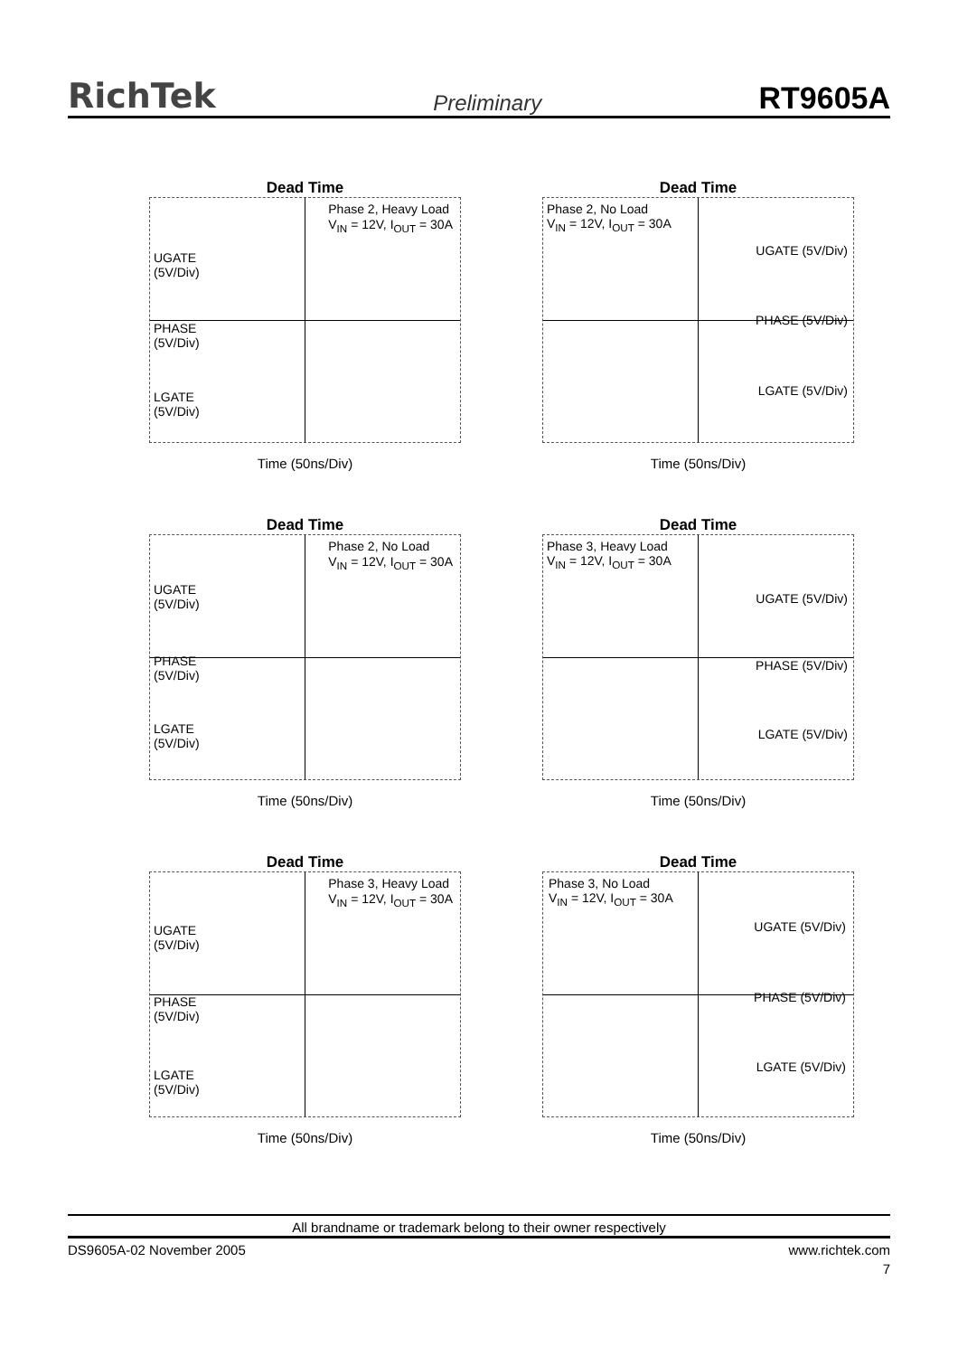RichTek Preliminary RT9605A
Dead Time
Phase 2, Heavy Load
V<sub>IN</sub> = 12V, I<sub>OUT</sub> = 30A
UGATE
(5V/Div)
PHASE
(5V/Div)
LGATE
(5V/Div)
Time (50ns/Div)
Dead Time
Phase 2, No Load
V<sub>IN</sub> = 12V, I<sub>OUT</sub> = 30A
UGATE (5V/Div)
PHASE (5V/Div)
LGATE (5V/Div)
Time (50ns/Div)
Dead Time
Phase 2, No Load
V<sub>IN</sub> = 12V, I<sub>OUT</sub> = 30A
UGATE
(5V/Div)
PHASE
(5V/Div)
LGATE
(5V/Div)
Time (50ns/Div)
Dead Time
Phase 3, Heavy Load
V<sub>IN</sub> = 12V, I<sub>OUT</sub> = 30A
UGATE (5V/Div)
PHASE (5V/Div)
LGATE (5V/Div)
Time (50ns/Div)
Dead Time
Phase 3, Heavy Load
V<sub>IN</sub> = 12V, I<sub>OUT</sub> = 30A
UGATE
(5V/Div)
PHASE
(5V/Div)
LGATE
(5V/Div)
Time (50ns/Div)
Dead Time
Phase 3, No Load
V<sub>IN</sub> = 12V, I<sub>OUT</sub> = 30A
UGATE (5V/Div)
PHASE (5V/Div)
LGATE (5V/Div)
Time (50ns/Div)
All brandname or trademark belong to their owner respectively
DS9605A-02 November 2005 www.richtek.com
7